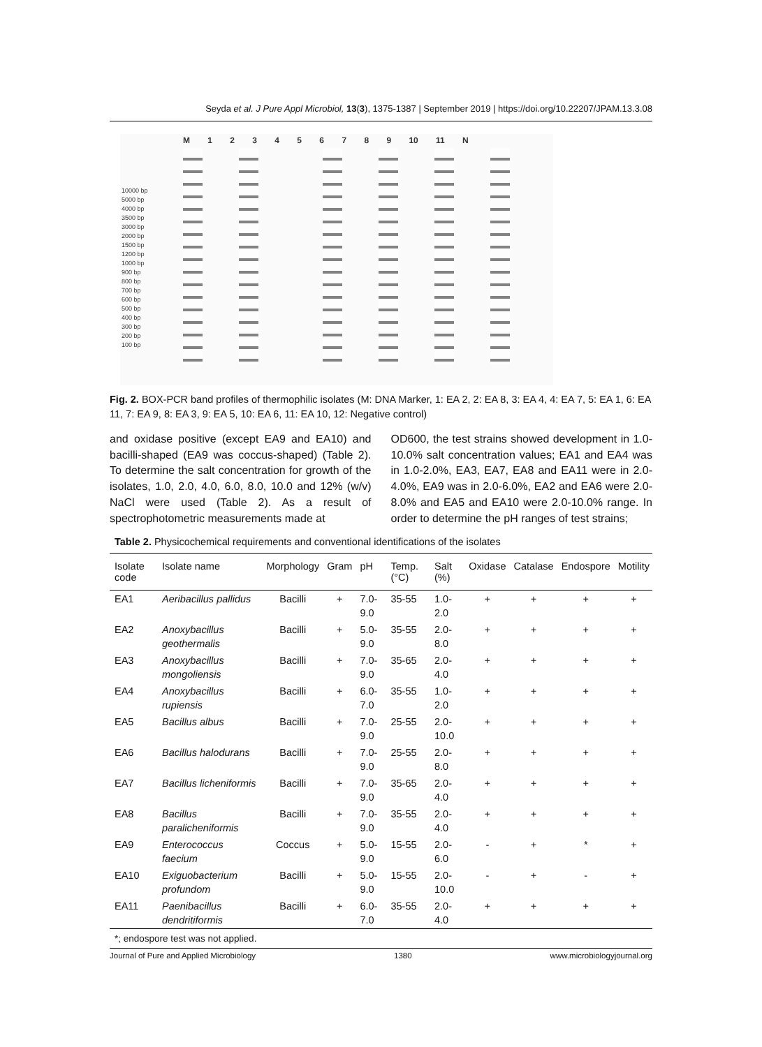Seyda et al. J Pure Appl Microbiol, 13(3), 1375-1387 | September 2019 | https://doi.org/10.22207/JPAM.13.3.08
10000 bp
5000 bp
4000 bp
3500 bp
3000 bp
2000 bp
1500 bp
1200 bp
1000 bp
900 bp
800 bp
700 bp
600 bp
500 bp
400 bp
300 bp
200 bp
100 bp
M 1 2 3 4 5 6 7 8 9 10 11 N
Fig. 2. BOX-PCR band profiles of thermophilic isolates (M: DNA Marker, 1: EA 2, 2: EA 8, 3: EA 4, 4: EA 7, 5: EA 1, 6: EA 11, 7: EA 9, 8: EA 3, 9: EA 5, 10: EA 6, 11: EA 10, 12: Negative control)
and oxidase positive (except EA9 and EA10) and bacilli-shaped (EA9 was coccus-shaped) (Table 2). To determine the salt concentration for growth of the isolates, 1.0, 2.0, 4.0, 6.0, 8.0, 10.0 and 12% (w/v) NaCl were used (Table 2). As a result of spectrophotometric measurements made at
OD600, the test strains showed development in 1.0-10.0% salt concentration values; EA1 and EA4 was in 1.0-2.0%, EA3, EA7, EA8 and EA11 were in 2.0-4.0%, EA9 was in 2.0-6.0%, EA2 and EA6 were 2.0-8.0% and EA5 and EA10 were 2.0-10.0% range. In order to determine the pH ranges of test strains;
Table 2. Physicochemical requirements and conventional identifications of the isolates
| Isolate code | Isolate name | Morphology | Gram | pH | Temp. (°C) | Salt (%) | Oxidase | Catalase | Endospore | Motility |
| --- | --- | --- | --- | --- | --- | --- | --- | --- | --- | --- |
| EA1 | Aeribacillus pallidus | Bacilli | + | 7.0-9.0 | 35-55 | 1.0-2.0 | + | + | + | + |
| EA2 | Anoxybacillus geothermalis | Bacilli | + | 5.0-9.0 | 35-55 | 2.0-8.0 | + | + | + | + |
| EA3 | Anoxybacillus mongoliensis | Bacilli | + | 7.0-9.0 | 35-65 | 2.0-4.0 | + | + | + | + |
| EA4 | Anoxybacillus rupiensis | Bacilli | + | 6.0-7.0 | 35-55 | 1.0-2.0 | + | + | + | + |
| EA5 | Bacillus albus | Bacilli | + | 7.0-9.0 | 25-55 | 2.0-10.0 | + | + | + | + |
| EA6 | Bacillus halodurans | Bacilli | + | 7.0-9.0 | 25-55 | 2.0-8.0 | + | + | + | + |
| EA7 | Bacillus licheniformis | Bacilli | + | 7.0-9.0 | 35-65 | 2.0-4.0 | + | + | + | + |
| EA8 | Bacillus paralicheniformis | Bacilli | + | 7.0-9.0 | 35-55 | 2.0-4.0 | + | + | + | + |
| EA9 | Enterococcus faecium | Coccus | + | 5.0-9.0 | 15-55 | 2.0-6.0 | - | + | * | + |
| EA10 | Exiguobacterium profundom | Bacilli | + | 5.0-9.0 | 15-55 | 2.0-10.0 | - | + | - | + |
| EA11 | Paenibacillus dendritiformis | Bacilli | + | 6.0-7.0 | 35-55 | 2.0-4.0 | + | + | + | + |
*; endospore test was not applied.
Journal of Pure and Applied Microbiology 1380 www.microbiologyjournal.org